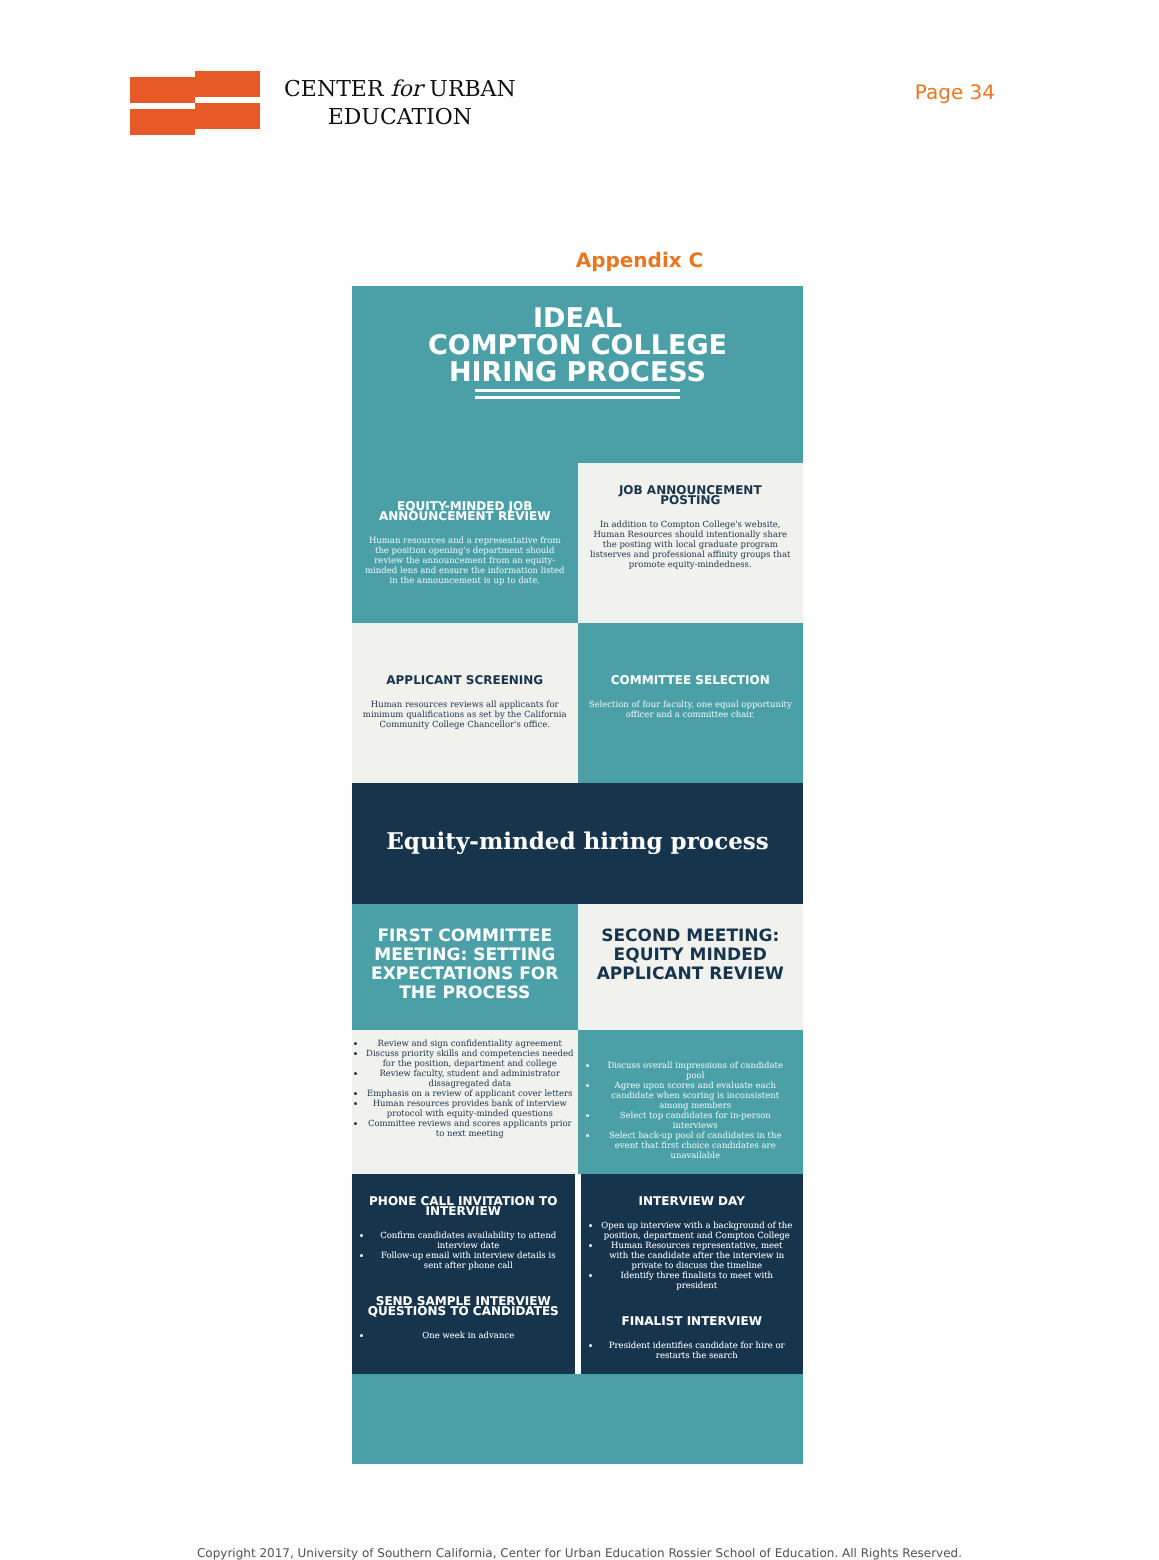CENTER for URBAN
EDUCATION
Page 34
Appendix C
IDEAL
COMPTON COLLEGE
HIRING PROCESS
EQUITY-MINDED JOB ANNOUNCEMENT REVIEW
Human resources and a representative from the position opening's department should review the announcement from an equity-minded lens and ensure the information listed in the announcement is up to date.
JOB ANNOUNCEMENT POSTING
In addition to Compton College's website, Human Resources should intentionally share the posting with local graduate program listserves and professional affinity groups that promote equity-mindedness.
APPLICANT SCREENING
Human resources reviews all applicants for minimum qualifications as set by the California Community College Chancellor's office.
COMMITTEE SELECTION
Selection of four faculty, one equal opportunity officer and a committee chair.
Equity-minded hiring process
FIRST COMMITTEE MEETING: SETTING EXPECTATIONS FOR THE PROCESS
SECOND MEETING: EQUITY MINDED APPLICANT REVIEW
Review and sign confidentiality agreement
Discuss priority skills and competencies needed for the position, department and college
Review faculty, student and administrator dissagregated data
Emphasis on a review of applicant cover letters
Human resources provides bank of interview protocol with equity-minded questions
Committee reviews and scores applicants prior to next meeting
Discuss overall impressions of candidate pool
Agree upon scores and evaluate each candidate when scoring is inconsistent among members
Select top candidates for in-person interviews
Select back-up pool of candidates in the event that first choice candidates are unavailable
PHONE CALL INVITATION TO INTERVIEW
Confirm candidates availability to attend interview date
Follow-up email with interview details is sent after phone call
SEND SAMPLE INTERVIEW QUESTIONS TO CANDIDATES
One week in advance
INTERVIEW DAY
Open up interview with a background of the position, department and Compton College
Human Resources representative, meet with the candidate after the interview in private to discuss the timeline
Identify three finalists to meet with president
FINALIST INTERVIEW
President identifies candidate for hire or restarts the search
Copyright 2017, University of Southern California, Center for Urban Education Rossier School of Education. All Rights Reserved.